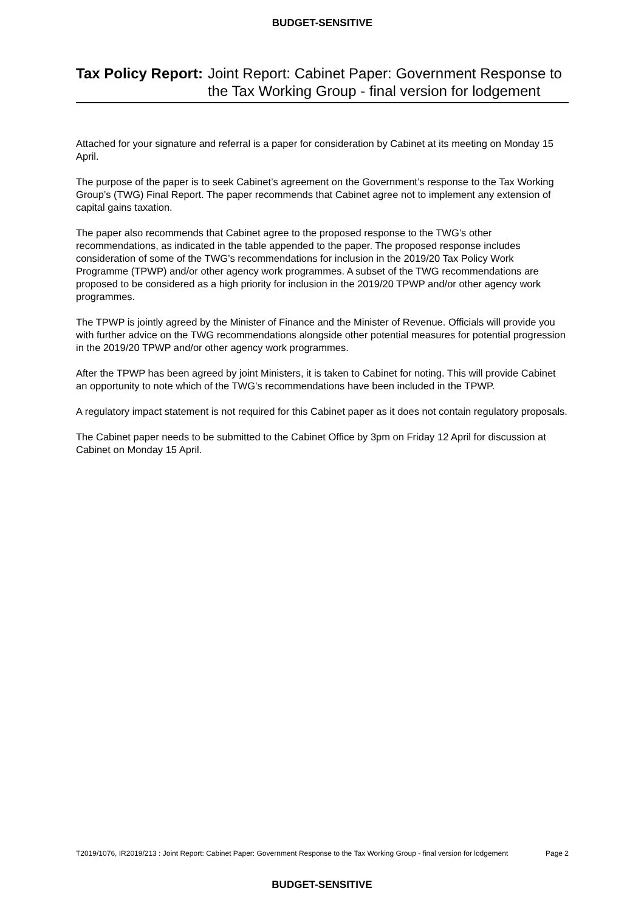BUDGET-SENSITIVE
Tax Policy Report: Joint Report: Cabinet Paper: Government Response to the Tax Working Group - final version for lodgement
Attached for your signature and referral is a paper for consideration by Cabinet at its meeting on Monday 15 April.
The purpose of the paper is to seek Cabinet’s agreement on the Government’s response to the Tax Working Group’s (TWG) Final Report. The paper recommends that Cabinet agree not to implement any extension of capital gains taxation.
The paper also recommends that Cabinet agree to the proposed response to the TWG’s other recommendations, as indicated in the table appended to the paper. The proposed response includes consideration of some of the TWG’s recommendations for inclusion in the 2019/20 Tax Policy Work Programme (TPWP) and/or other agency work programmes. A subset of the TWG recommendations are proposed to be considered as a high priority for inclusion in the 2019/20 TPWP and/or other agency work programmes.
The TPWP is jointly agreed by the Minister of Finance and the Minister of Revenue. Officials will provide you with further advice on the TWG recommendations alongside other potential measures for potential progression in the 2019/20 TPWP and/or other agency work programmes.
After the TPWP has been agreed by joint Ministers, it is taken to Cabinet for noting. This will provide Cabinet an opportunity to note which of the TWG’s recommendations have been included in the TPWP.
A regulatory impact statement is not required for this Cabinet paper as it does not contain regulatory proposals.
The Cabinet paper needs to be submitted to the Cabinet Office by 3pm on Friday 12 April for discussion at Cabinet on Monday 15 April.
T2019/1076, IR2019/213 : Joint Report: Cabinet Paper: Government Response to the Tax Working Group - final version for lodgement
Page 2
BUDGET-SENSITIVE